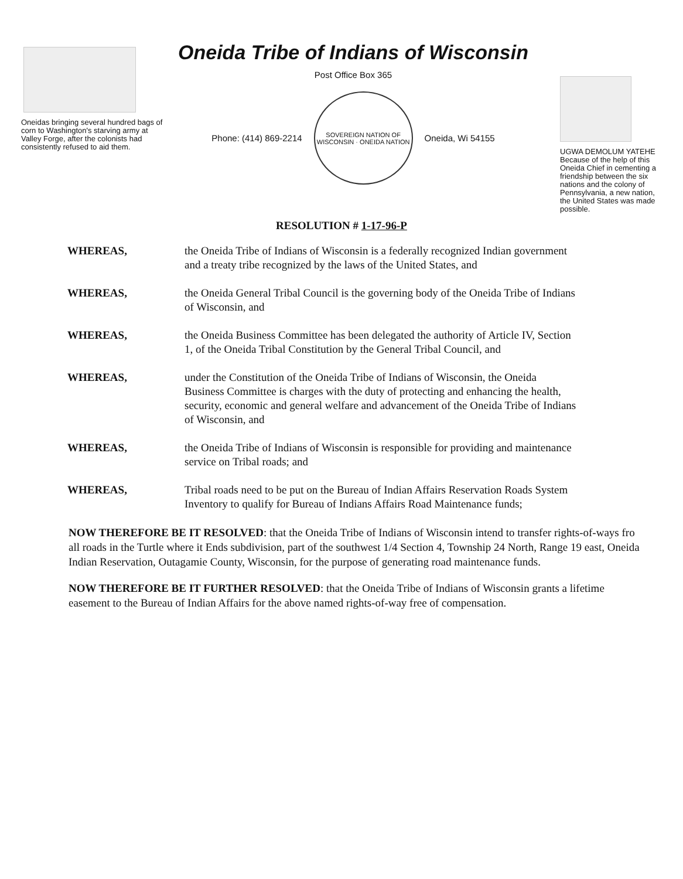Oneidas bringing several hundred bags of corn to Washington's starving army at Valley Forge, after the colonists had consistently refused to aid them.
Oneida Tribe of Indians of Wisconsin
Post Office Box 365
Phone: (414) 869-2214
SOVEREIGN NATION OF WISCONSIN · ONEIDA NATION
Oneida, Wi 54155
UGWA DEMOLUM YATEHE Because of the help of this Oneida Chief in cementing a friendship between the six nations and the colony of Pennsylvania, a new nation, the United States was made possible.
RESOLUTION # 1-17-96-P
WHEREAS,
the Oneida Tribe of Indians of Wisconsin is a federally recognized Indian government and a treaty tribe recognized by the laws of the United States, and
WHEREAS,
the Oneida General Tribal Council is the governing body of the Oneida Tribe of Indians of Wisconsin, and
WHEREAS,
the Oneida Business Committee has been delegated the authority of Article IV, Section 1, of the Oneida Tribal Constitution by the General Tribal Council, and
WHEREAS,
under the Constitution of the Oneida Tribe of Indians of Wisconsin, the Oneida Business Committee is charges with the duty of protecting and enhancing the health, security, economic and general welfare and advancement of the Oneida Tribe of Indians of Wisconsin, and
WHEREAS,
the Oneida Tribe of Indians of Wisconsin is responsible for providing and maintenance service on Tribal roads; and
WHEREAS,
Tribal roads need to be put on the Bureau of Indian Affairs Reservation Roads System Inventory to qualify for Bureau of Indians Affairs Road Maintenance funds;
NOW THEREFORE BE IT RESOLVED: that the Oneida Tribe of Indians of Wisconsin intend to transfer rights-of-ways fro all roads in the Turtle where it Ends subdivision, part of the southwest 1/4 Section 4, Township 24 North, Range 19 east, Oneida Indian Reservation, Outagamie County, Wisconsin, for the purpose of generating road maintenance funds.
NOW THEREFORE BE IT FURTHER RESOLVED: that the Oneida Tribe of Indians of Wisconsin grants a lifetime easement to the Bureau of Indian Affairs for the above named rights-of-way free of compensation.